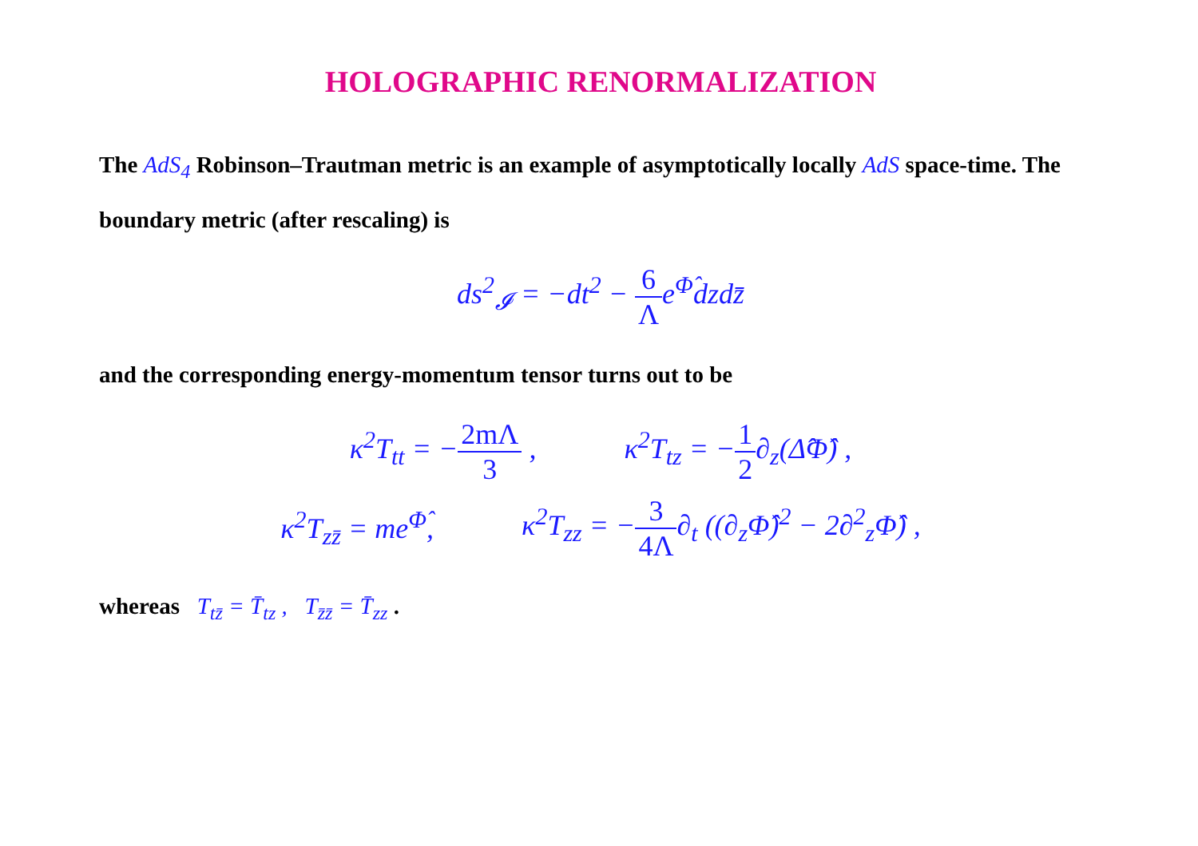HOLOGRAPHIC RENORMALIZATION
The AdS<sub>4</sub> Robinson–Trautman metric is an example of asymptotically locally AdS space-time. The boundary metric (after rescaling) is
ds<sup>2</sup><sub>𝓘</sub> = −dt<sup>2</sup> − 6 Λe<sup>Φ̂</sup>dzdz̄
and the corresponding energy-momentum tensor turns out to be
κ<sup>2</sup>T<sub>tt</sub> = −2mΛ 3 , κ<sup>2</sup>T<sub>tz</sub> = −1 2∂<sub>z</sub>(Δ̂Φ̂) ,
κ<sup>2</sup>T<sub>zz̄</sub> = me<sup>Φ̂</sup>,
κ<sup>2</sup>T<sub>zz</sub> = −3 4Λ∂<sub>t</sub> ((∂<sub>z</sub>Φ̂)<sup>2</sup> − 2∂<sup>2</sup><sub>z</sub>Φ̂) ,
whereas T<sub>tz̄</sub> = T̄<sub>tz</sub> , T<sub>z̄z̄</sub> = T̄<sub>zz</sub> .